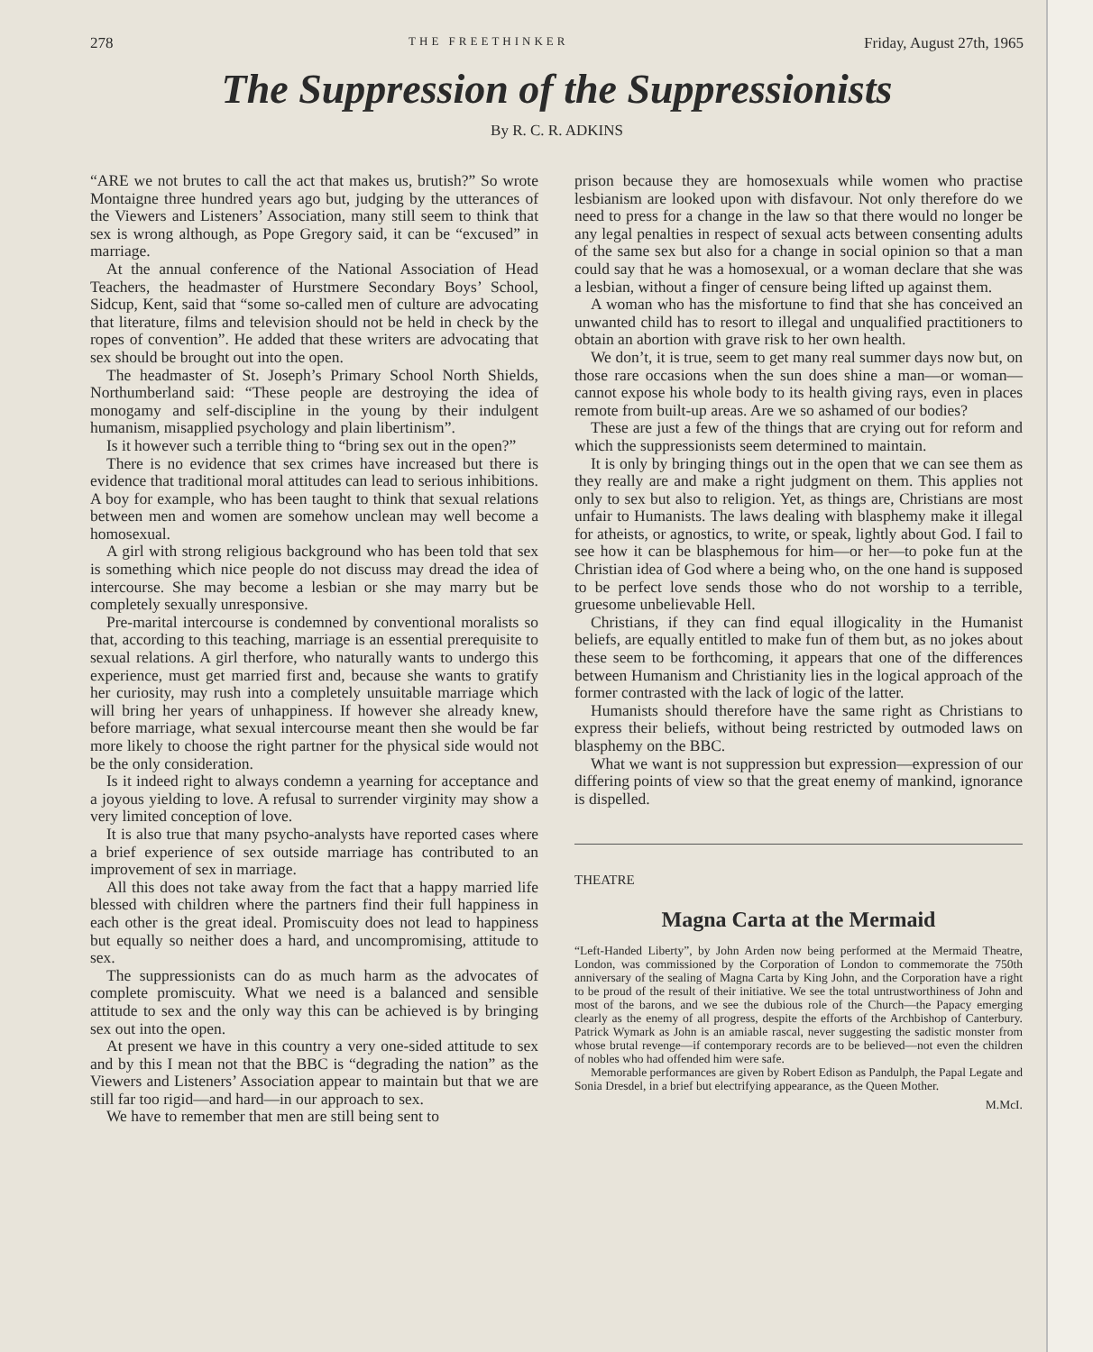278 THE FREETHINKER Friday, August 27th, 1965
The Suppression of the Suppressionists
By R. C. R. ADKINS
“ARE we not brutes to call the act that makes us, brutish?” So wrote Montaigne three hundred years ago but, judging by the utterances of the Viewers and Listeners’ Association, many still seem to think that sex is wrong although, as Pope Gregory said, it can be “excused” in marriage.
At the annual conference of the National Association of Head Teachers, the headmaster of Hurstmere Secondary Boys’ School, Sidcup, Kent, said that “some so-called men of culture are advocating that literature, films and television should not be held in check by the ropes of convention”. He added that these writers are advocating that sex should be brought out into the open.
The headmaster of St. Joseph’s Primary School North Shields, Northumberland said: “These people are destroying the idea of monogamy and self-discipline in the young by their indulgent humanism, misapplied psychology and plain libertinism”.
Is it however such a terrible thing to “bring sex out in the open?”
There is no evidence that sex crimes have increased but there is evidence that traditional moral attitudes can lead to serious inhibitions. A boy for example, who has been taught to think that sexual relations between men and women are somehow unclean may well become a homosexual.
A girl with strong religious background who has been told that sex is something which nice people do not discuss may dread the idea of intercourse. She may become a lesbian or she may marry but be completely sexually unresponsive.
Pre-marital intercourse is condemned by conventional moralists so that, according to this teaching, marriage is an essential prerequisite to sexual relations. A girl therfore, who naturally wants to undergo this experience, must get married first and, because she wants to gratify her curiosity, may rush into a completely unsuitable marriage which will bring her years of unhappiness. If however she already knew, before marriage, what sexual intercourse meant then she would be far more likely to choose the right partner for the physical side would not be the only consideration.
Is it indeed right to always condemn a yearning for acceptance and a joyous yielding to love. A refusal to surrender virginity may show a very limited conception of love.
It is also true that many psycho-analysts have reported cases where a brief experience of sex outside marriage has contributed to an improvement of sex in marriage.
All this does not take away from the fact that a happy married life blessed with children where the partners find their full happiness in each other is the great ideal. Promiscuity does not lead to happiness but equally so neither does a hard, and uncompromising, attitude to sex.
The suppressionists can do as much harm as the advocates of complete promiscuity. What we need is a balanced and sensible attitude to sex and the only way this can be achieved is by bringing sex out into the open.
At present we have in this country a very one-sided attitude to sex and by this I mean not that the BBC is “degrading the nation” as the Viewers and Listeners’ Association appear to maintain but that we are still far too rigid—and hard—in our approach to sex.
We have to remember that men are still being sent to
prison because they are homosexuals while women who practise lesbianism are looked upon with disfavour. Not only therefore do we need to press for a change in the law so that there would no longer be any legal penalties in respect of sexual acts between consenting adults of the same sex but also for a change in social opinion so that a man could say that he was a homosexual, or a woman declare that she was a lesbian, without a finger of censure being lifted up against them.
A woman who has the misfortune to find that she has conceived an unwanted child has to resort to illegal and unqualified practitioners to obtain an abortion with grave risk to her own health.
We don’t, it is true, seem to get many real summer days now but, on those rare occasions when the sun does shine a man—or woman—cannot expose his whole body to its health giving rays, even in places remote from built-up areas. Are we so ashamed of our bodies?
These are just a few of the things that are crying out for reform and which the suppressionists seem determined to maintain.
It is only by bringing things out in the open that we can see them as they really are and make a right judgment on them. This applies not only to sex but also to religion. Yet, as things are, Christians are most unfair to Humanists. The laws dealing with blasphemy make it illegal for atheists, or agnostics, to write, or speak, lightly about God. I fail to see how it can be blasphemous for him—or her—to poke fun at the Christian idea of God where a being who, on the one hand is supposed to be perfect love sends those who do not worship to a terrible, gruesome unbelievable Hell.
Christians, if they can find equal illogicality in the Humanist beliefs, are equally entitled to make fun of them but, as no jokes about these seem to be forthcoming, it appears that one of the differences between Humanism and Christianity lies in the logical approach of the former contrasted with the lack of logic of the latter.
Humanists should therefore have the same right as Christians to express their beliefs, without being restricted by outmoded laws on blasphemy on the BBC.
What we want is not suppression but expression—expression of our differing points of view so that the great enemy of mankind, ignorance is dispelled.
THEATRE
Magna Carta at the Mermaid
“Left-Handed Liberty”, by John Arden now being performed at the Mermaid Theatre, London, was commissioned by the Corporation of London to commemorate the 750th anniversary of the sealing of Magna Carta by King John, and the Corporation have a right to be proud of the result of their initiative. We see the total untrustworthiness of John and most of the barons, and we see the dubious role of the Church—the Papacy emerging clearly as the enemy of all progress, despite the efforts of the Archbishop of Canterbury. Patrick Wymark as John is an amiable rascal, never suggesting the sadistic monster from whose brutal revenge—if contemporary records are to be believed—not even the children of nobles who had offended him were safe.
Memorable performances are given by Robert Edison as Pandulph, the Papal Legate and Sonia Dresdel, in a brief but electrifying appearance, as the Queen Mother.
M.McI.